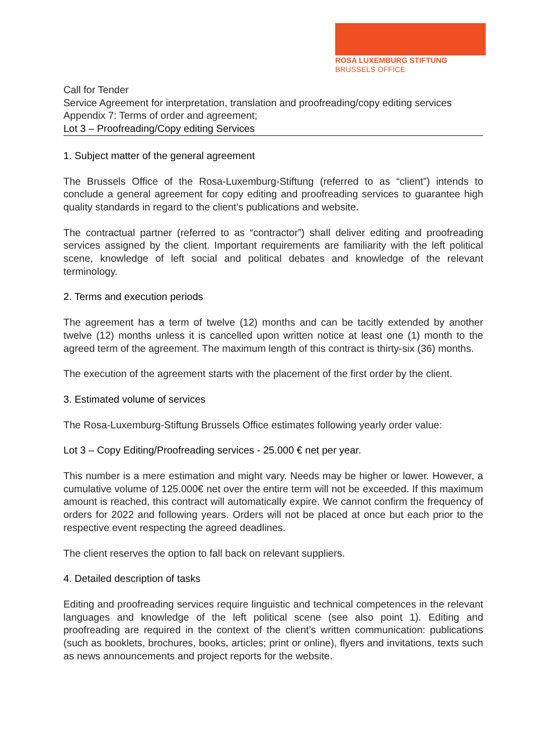ROSA LUXEMBURG STIFTUNG
BRUSSELS OFFICE
Call for Tender
Service Agreement for interpretation, translation and proofreading/copy editing services
Appendix 7: Terms of order and agreement;
Lot 3 – Proofreading/Copy editing Services
1. Subject matter of the general agreement
The Brussels Office of the Rosa-Luxemburg-Stiftung (referred to as “client”) intends to conclude a general agreement for copy editing and proofreading services to guarantee high quality standards in regard to the client’s publications and website.
The contractual partner (referred to as “contractor”) shall deliver editing and proofreading services assigned by the client. Important requirements are familiarity with the left political scene, knowledge of left social and political debates and knowledge of the relevant terminology.
2. Terms and execution periods
The agreement has a term of twelve (12) months and can be tacitly extended by another twelve (12) months unless it is cancelled upon written notice at least one (1) month to the agreed term of the agreement. The maximum length of this contract is thirty-six (36) months.
The execution of the agreement starts with the placement of the first order by the client.
3. Estimated volume of services
The Rosa-Luxemburg-Stiftung Brussels Office estimates following yearly order value:
Lot 3 – Copy Editing/Proofreading services - 25.000 € net per year.
This number is a mere estimation and might vary. Needs may be higher or lower. However, a cumulative volume of 125.000€ net over the entire term will not be exceeded. If this maximum amount is reached, this contract will automatically expire. We cannot confirm the frequency of orders for 2022 and following years. Orders will not be placed at once but each prior to the respective event respecting the agreed deadlines.
The client reserves the option to fall back on relevant suppliers.
4. Detailed description of tasks
Editing and proofreading services require linguistic and technical competences in the relevant languages and knowledge of the left political scene (see also point 1). Editing and proofreading are required in the context of the client’s written communication: publications (such as booklets, brochures, books, articles; print or online), flyers and invitations, texts such as news announcements and project reports for the website.